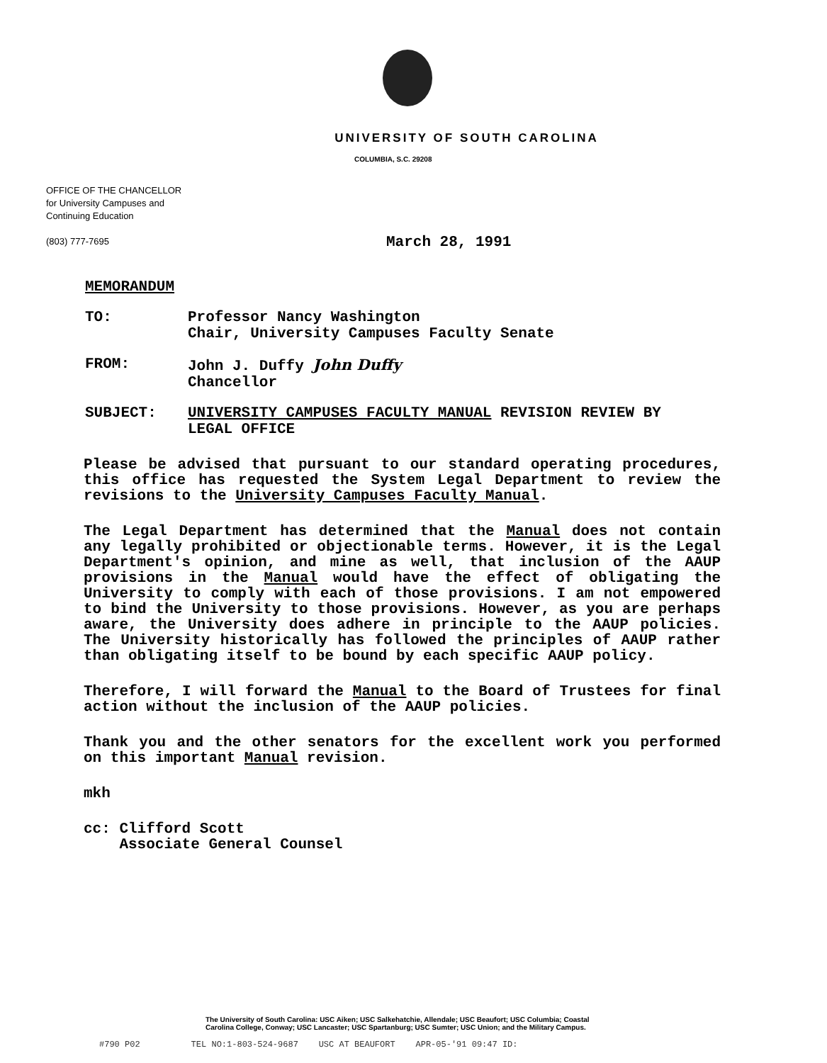UNIVERSITY OF SOUTH CAROLINA
COLUMBIA, S.C. 29208
OFFICE OF THE CHANCELLOR
for University Campuses and
Continuing Education
(803) 777-7695
March 28, 1991
MEMORANDUM
TO: Professor Nancy Washington
Chair, University Campuses Faculty Senate
FROM: John J. Duffy John Duffy
Chancellor
SUBJECT: UNIVERSITY CAMPUSES FACULTY MANUAL REVISION REVIEW BY
LEGAL OFFICE
Please be advised that pursuant to our standard operating procedures, this office has requested the System Legal Department to review the revisions to the University Campuses Faculty Manual.
The Legal Department has determined that the Manual does not contain any legally prohibited or objectionable terms. However, it is the Legal Department's opinion, and mine as well, that inclusion of the AAUP provisions in the Manual would have the effect of obligating the University to comply with each of those provisions. I am not empowered to bind the University to those provisions. However, as you are perhaps aware, the University does adhere in principle to the AAUP policies. The University historically has followed the principles of AAUP rather than obligating itself to be bound by each specific AAUP policy.
Therefore, I will forward the Manual to the Board of Trustees for final action without the inclusion of the AAUP policies.
Thank you and the other senators for the excellent work you performed on this important Manual revision.
mkh
cc: Clifford Scott
Associate General Counsel
The University of South Carolina: USC Aiken; USC Salkehatchie, Allendale; USC Beaufort; USC Columbia; Coastal
Carolina College, Conway; USC Lancaster; USC Spartanburg; USC Sumter; USC Union; and the Military Campus.
#790 P02 TEL NO:1-803-524-9687 USC AT BEAUFORT APR-05-'91 09:47 ID: